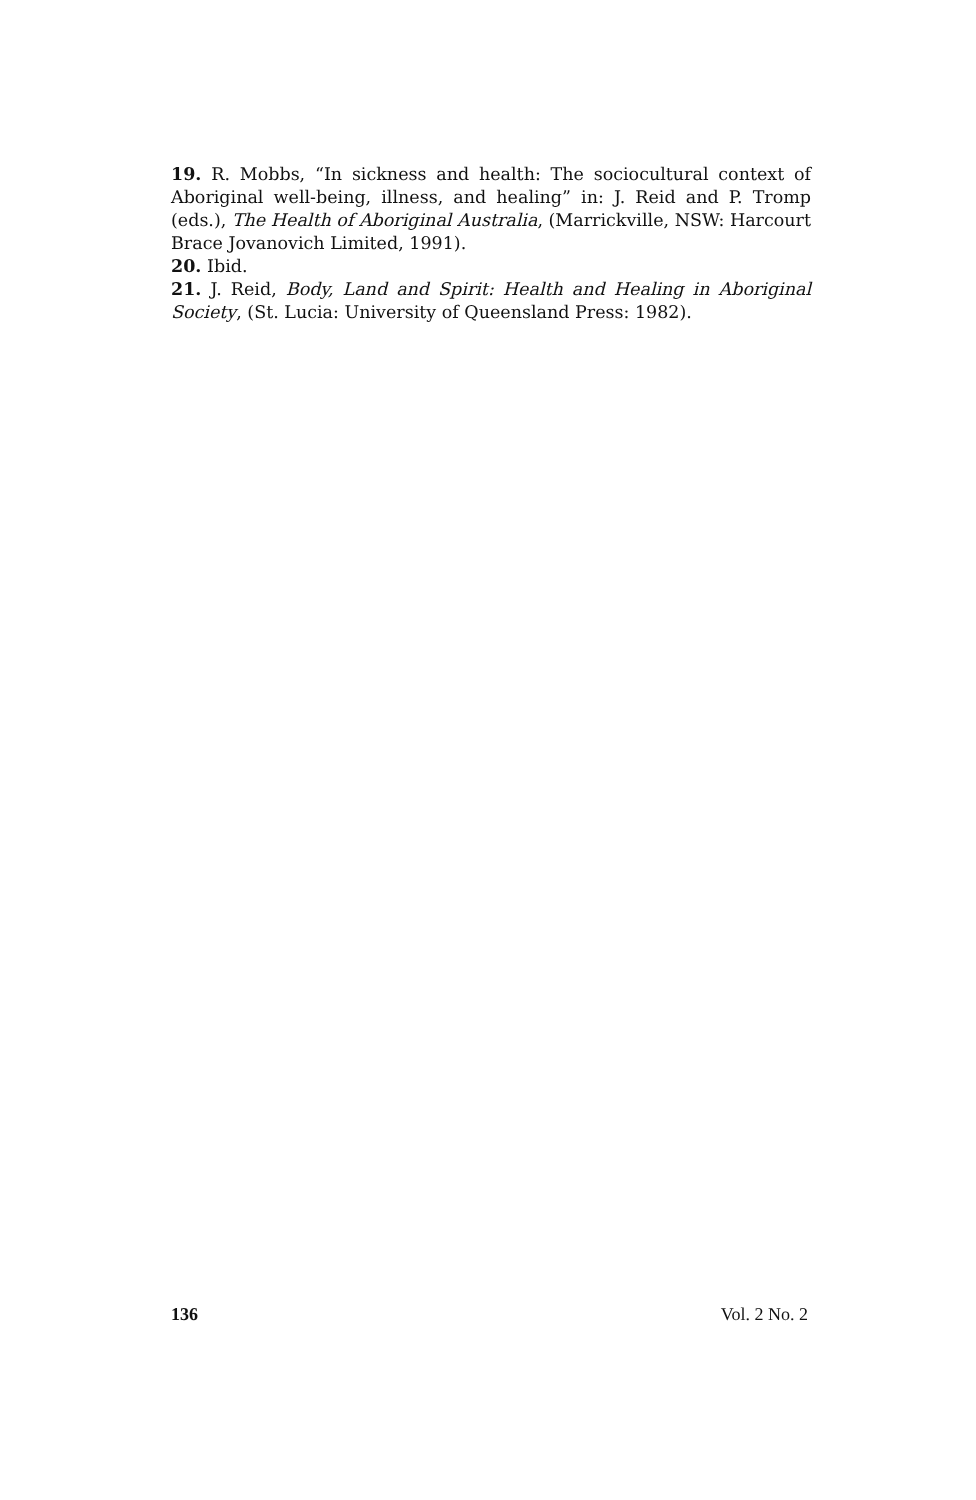19. R. Mobbs, “In sickness and health: The sociocultural context of Aboriginal well-being, illness, and healing” in: J. Reid and P. Tromp (eds.), The Health of Aboriginal Australia, (Marrickville, NSW: Harcourt Brace Jovanovich Limited, 1991).
20. Ibid.
21. J. Reid, Body, Land and Spirit: Health and Healing in Aboriginal Society, (St. Lucia: University of Queensland Press: 1982).
136 Vol. 2 No. 2